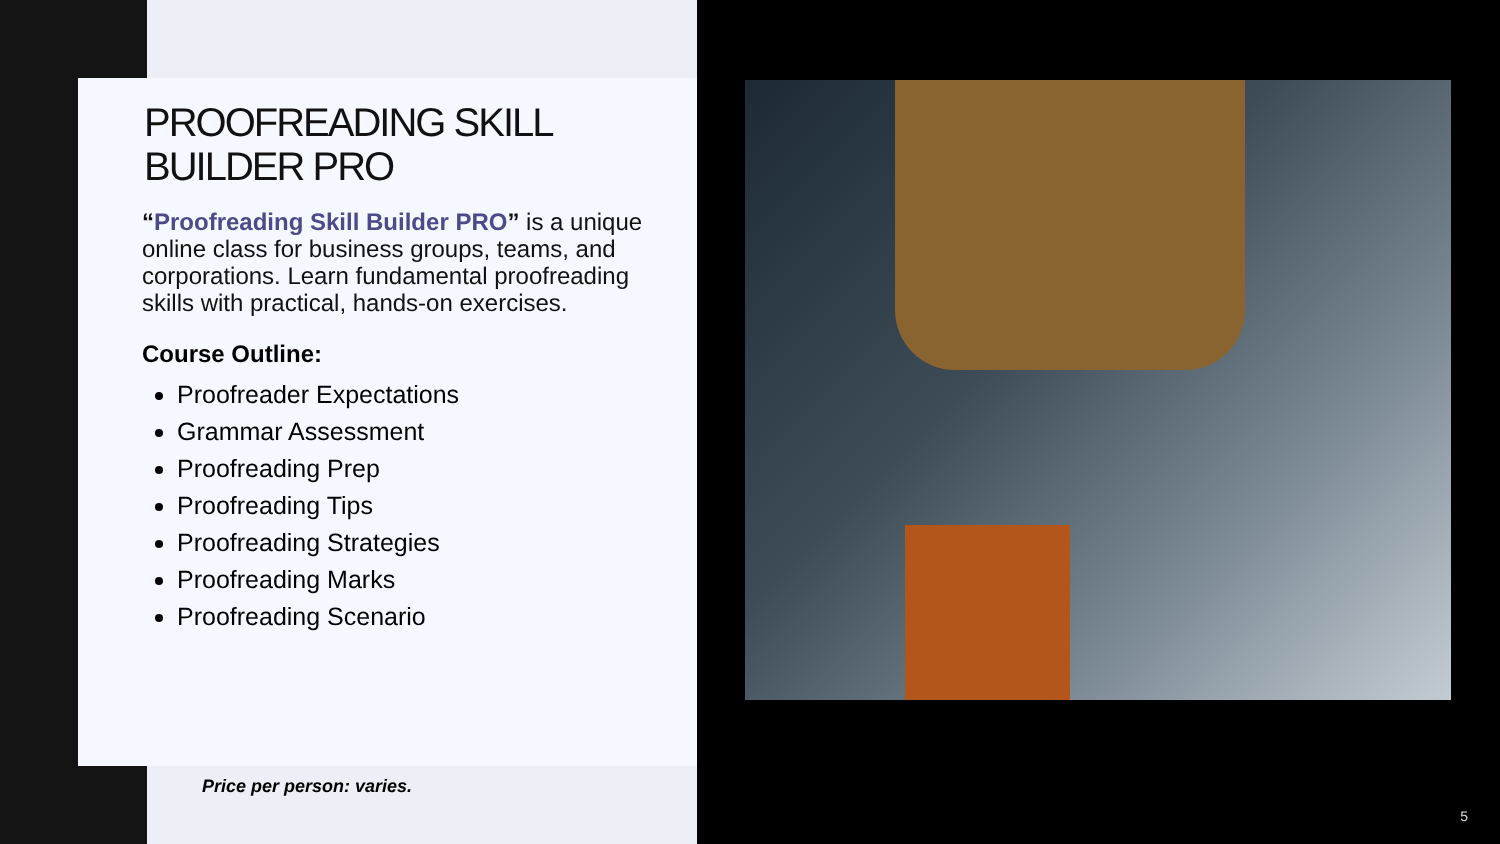PROOFREADING SKILL BUILDER PRO
“Proofreading Skill Builder PRO” is a unique online class for business groups, teams, and corporations. Learn fundamental proofreading skills with practical, hands-on exercises.
Course Outline:
Proofreader Expectations
Grammar Assessment
Proofreading Prep
Proofreading Tips
Proofreading Strategies
Proofreading Marks
Proofreading Scenario
Price per person: varies.
5